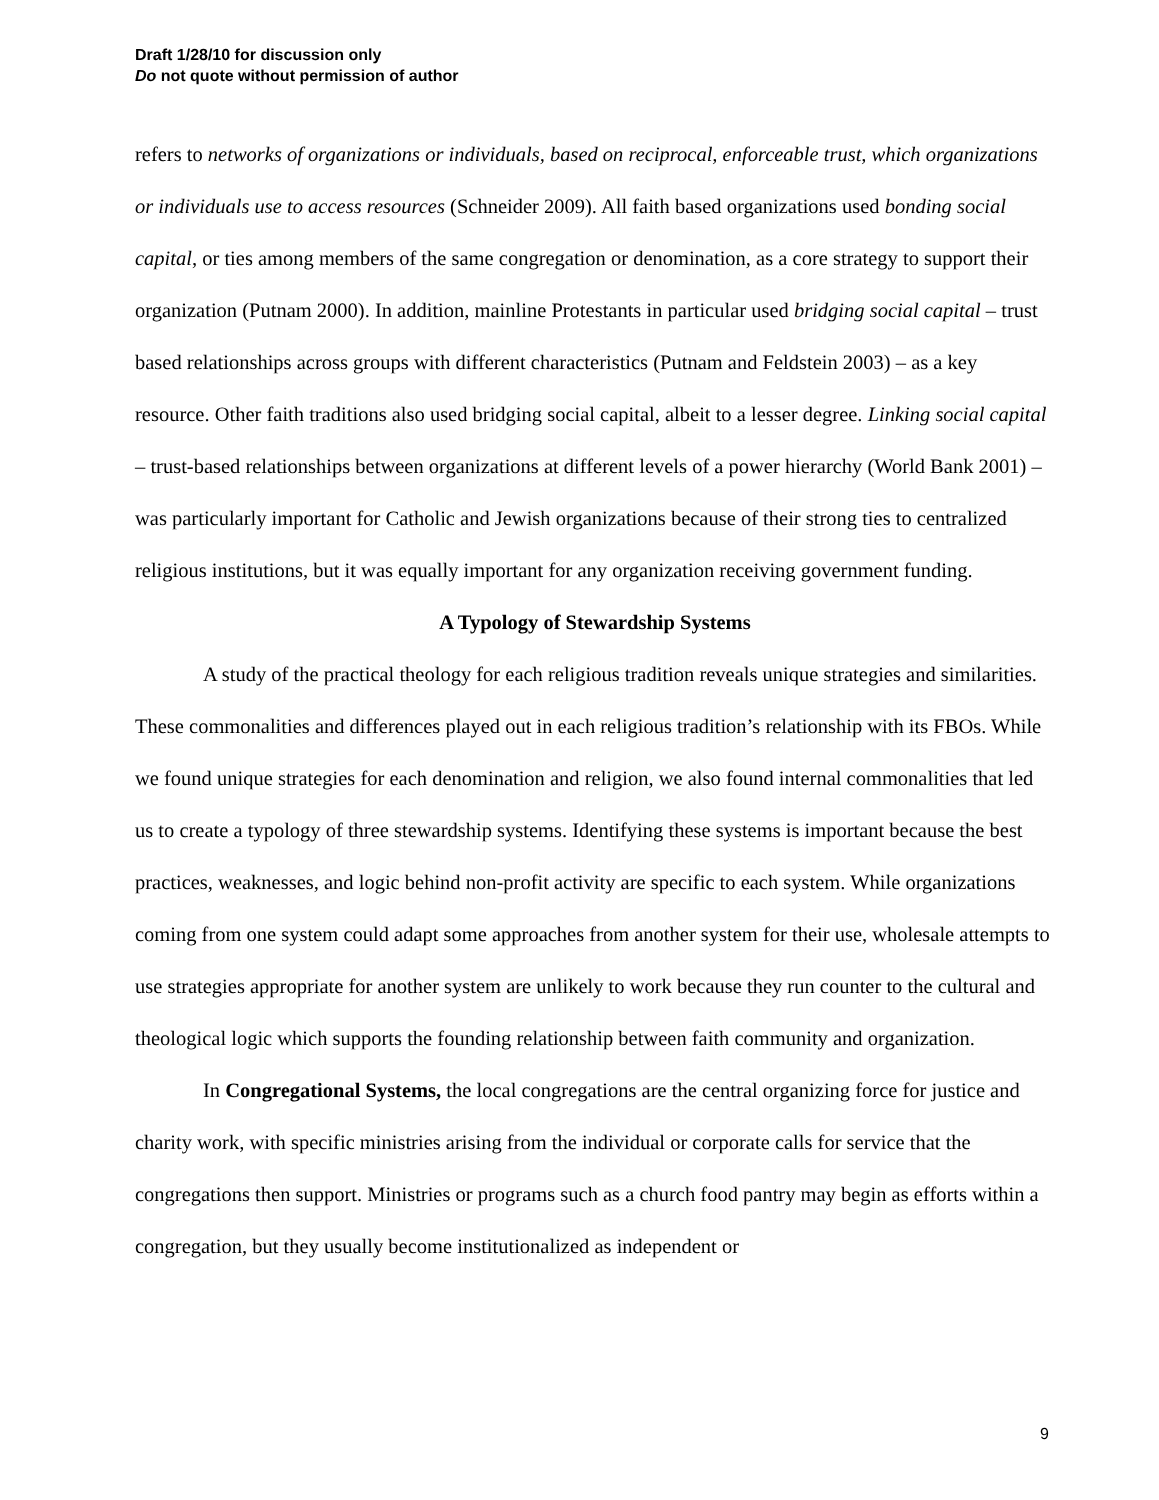Draft 1/28/10 for discussion only
Do not quote without permission of author
refers to networks of organizations or individuals, based on reciprocal, enforceable trust, which organizations or individuals use to access resources (Schneider 2009). All faith based organizations used bonding social capital, or ties among members of the same congregation or denomination, as a core strategy to support their organization (Putnam 2000). In addition, mainline Protestants in particular used bridging social capital – trust based relationships across groups with different characteristics (Putnam and Feldstein 2003) – as a key resource. Other faith traditions also used bridging social capital, albeit to a lesser degree. Linking social capital – trust-based relationships between organizations at different levels of a power hierarchy (World Bank 2001) – was particularly important for Catholic and Jewish organizations because of their strong ties to centralized religious institutions, but it was equally important for any organization receiving government funding.
A Typology of Stewardship Systems
A study of the practical theology for each religious tradition reveals unique strategies and similarities. These commonalities and differences played out in each religious tradition’s relationship with its FBOs. While we found unique strategies for each denomination and religion, we also found internal commonalities that led us to create a typology of three stewardship systems. Identifying these systems is important because the best practices, weaknesses, and logic behind non-profit activity are specific to each system. While organizations coming from one system could adapt some approaches from another system for their use, wholesale attempts to use strategies appropriate for another system are unlikely to work because they run counter to the cultural and theological logic which supports the founding relationship between faith community and organization.
In Congregational Systems, the local congregations are the central organizing force for justice and charity work, with specific ministries arising from the individual or corporate calls for service that the congregations then support. Ministries or programs such as a church food pantry may begin as efforts within a congregation, but they usually become institutionalized as independent or
9